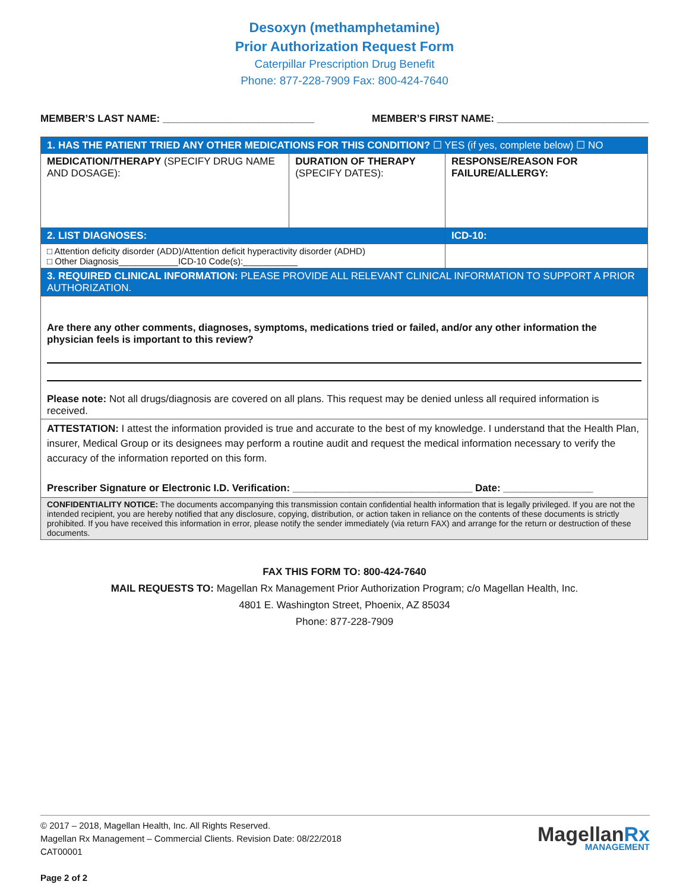Desoxyn (methamphetamine)
Prior Authorization Request Form
Caterpillar Prescription Drug Benefit
Phone: 877-228-7909 Fax: 800-424-7640
MEMBER’S LAST NAME: ___________________________ MEMBER’S FIRST NAME: ___________________________
| 1. HAS THE PATIENT TRIED ANY OTHER MEDICATIONS FOR THIS CONDITION? ☐ YES (if yes, complete below) ☐ NO | | |
| MEDICATION/THERAPY (SPECIFY DRUG NAME AND DOSAGE): | DURATION OF THERAPY (SPECIFY DATES): | RESPONSE/REASON FOR FAILURE/ALLERGY: |
| 2. LIST DIAGNOSES: | | ICD-10: |
| □ Attention deficity disorder (ADD)/Attention deficit hyperactivity disorder (ADHD) □ Other Diagnosis____________ICD-10 Code(s):___________ | | |
| 3. REQUIRED CLINICAL INFORMATION: PLEASE PROVIDE ALL RELEVANT CLINICAL INFORMATION TO SUPPORT A PRIOR AUTHORIZATION. | | |
| Are there any other comments, diagnoses, symptoms, medications tried or failed, and/or any other information the physician feels is important to this review? Please note: Not all drugs/diagnosis are covered on all plans. This request may be denied unless all required information is received. | | |
| ATTESTATION: I attest the information provided is true and accurate to the best of my knowledge. I understand that the Health Plan, insurer, Medical Group or its designees may perform a routine audit and request the medical information necessary to verify the accuracy of the information reported on this form. Prescriber Signature or Electronic I.D. Verification: ________________________________ Date: ________________ | | |
| CONFIDENTIALITY NOTICE: The documents accompanying this transmission contain confidential health information that is legally privileged. If you are not the intended recipient, you are hereby notified that any disclosure, copying, distribution, or action taken in reliance on the contents of these documents is strictly prohibited. If you have received this information in error, please notify the sender immediately (via return FAX) and arrange for the return or destruction of these documents. | | |
FAX THIS FORM TO: 800-424-7640
MAIL REQUESTS TO: Magellan Rx Management Prior Authorization Program; c/o Magellan Health, Inc.
4801 E. Washington Street, Phoenix, AZ 85034
Phone: 877-228-7909
© 2017 – 2018, Magellan Health, Inc. All Rights Reserved.
Magellan Rx Management – Commercial Clients. Revision Date: 08/22/2018
CAT00001
Page 2 of 2
MagellanRx
MANAGEMENT